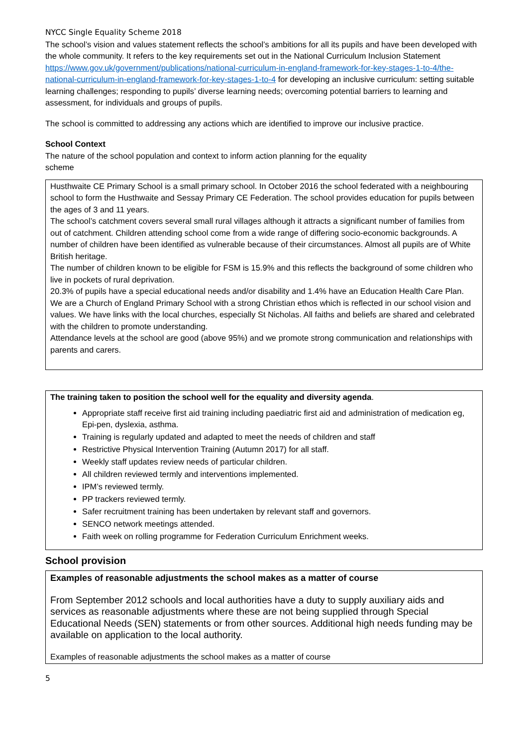NYCC Single Equality Scheme 2018
The school’s vision and values statement reflects the school’s ambitions for all its pupils and have been developed with the whole community. It refers to the key requirements set out in the National Curriculum Inclusion Statement https://www.gov.uk/government/publications/national-curriculum-in-england-framework-for-key-stages-1-to-4/the-national-curriculum-in-england-framework-for-key-stages-1-to-4 for developing an inclusive curriculum: setting suitable learning challenges; responding to pupils’ diverse learning needs; overcoming potential barriers to learning and assessment, for individuals and groups of pupils.
The school is committed to addressing any actions which are identified to improve our inclusive practice.
School Context
The nature of the school population and context to inform action planning for the equality
scheme
Husthwaite CE Primary School is a small primary school. In October 2016 the school federated with a neighbouring school to form the Husthwaite and Sessay Primary CE Federation. The school provides education for pupils between the ages of 3 and 11 years.
The school’s catchment covers several small rural villages although it attracts a significant number of families from out of catchment. Children attending school come from a wide range of differing socio-economic backgrounds. A number of children have been identified as vulnerable because of their circumstances. Almost all pupils are of White British heritage.
The number of children known to be eligible for FSM is 15.9% and this reflects the background of some children who live in pockets of rural deprivation.
20.3% of pupils have a special educational needs and/or disability and 1.4% have an Education Health Care Plan.
We are a Church of England Primary School with a strong Christian ethos which is reflected in our school vision and values. We have links with the local churches, especially St Nicholas. All faiths and beliefs are shared and celebrated with the children to promote understanding.
Attendance levels at the school are good (above 95%) and we promote strong communication and relationships with parents and carers.
The training taken to position the school well for the equality and diversity agenda.
Appropriate staff receive first aid training including paediatric first aid and administration of medication eg, Epi-pen, dyslexia, asthma.
Training is regularly updated and adapted to meet the needs of children and staff
Restrictive Physical Intervention Training (Autumn 2017) for all staff.
Weekly staff updates review needs of particular children.
All children reviewed termly and interventions implemented.
IPM’s reviewed termly.
PP trackers reviewed termly.
Safer recruitment training has been undertaken by relevant staff and governors.
SENCO network meetings attended.
Faith week on rolling programme for Federation Curriculum Enrichment weeks.
School provision
Examples of reasonable adjustments the school makes as a matter of course
From September 2012 schools and local authorities have a duty to supply auxiliary aids and services as reasonable adjustments where these are not being supplied through Special Educational Needs (SEN) statements or from other sources. Additional high needs funding may be available on application to the local authority.
Examples of reasonable adjustments the school makes as a matter of course
5